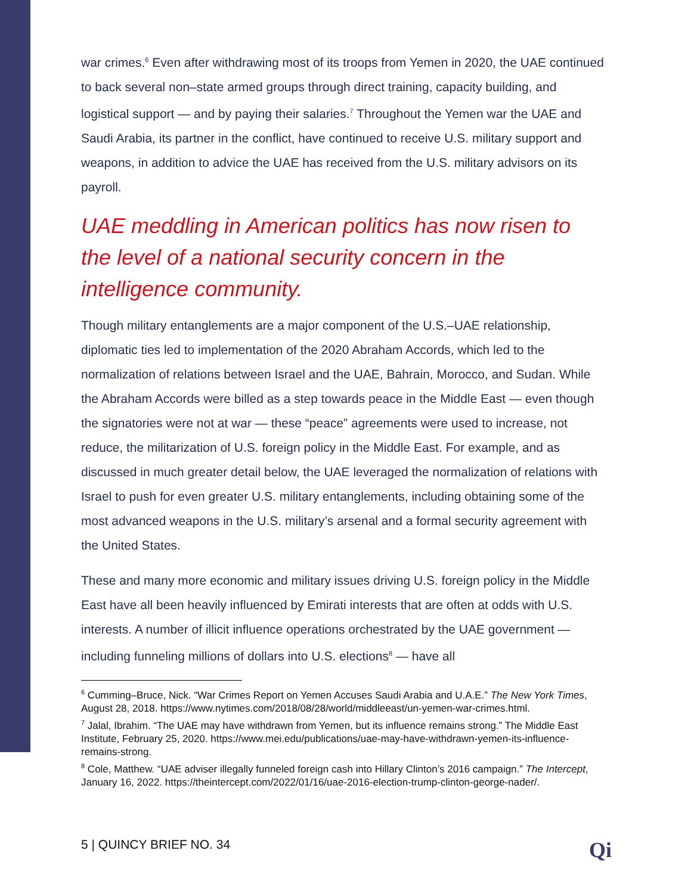war crimes.<sup>6</sup> Even after withdrawing most of its troops from Yemen in 2020, the UAE continued to back several non–state armed groups through direct training, capacity building, and logistical support — and by paying their salaries.<sup>7</sup> Throughout the Yemen war the UAE and Saudi Arabia, its partner in the conflict, have continued to receive U.S. military support and weapons, in addition to advice the UAE has received from the U.S. military advisors on its payroll.
UAE meddling in American politics has now risen to the level of a national security concern in the intelligence community.
Though military entanglements are a major component of the U.S.–UAE relationship, diplomatic ties led to implementation of the 2020 Abraham Accords, which led to the normalization of relations between Israel and the UAE, Bahrain, Morocco, and Sudan. While the Abraham Accords were billed as a step towards peace in the Middle East — even though the signatories were not at war — these “peace” agreements were used to increase, not reduce, the militarization of U.S. foreign policy in the Middle East. For example, and as discussed in much greater detail below, the UAE leveraged the normalization of relations with Israel to push for even greater U.S. military entanglements, including obtaining some of the most advanced weapons in the U.S. military’s arsenal and a formal security agreement with the United States.
These and many more economic and military issues driving U.S. foreign policy in the Middle East have all been heavily influenced by Emirati interests that are often at odds with U.S. interests. A number of illicit influence operations orchestrated by the UAE government — including funneling millions of dollars into U.S. elections<sup>8</sup> — have all
<sup>6</sup> Cumming–Bruce, Nick. “War Crimes Report on Yemen Accuses Saudi Arabia and U.A.E.” The New York Times, August 28, 2018. https://www.nytimes.com/2018/08/28/world/middleeast/un-yemen-war-crimes.html.
<sup>7</sup> Jalal, Ibrahim. “The UAE may have withdrawn from Yemen, but its influence remains strong.” The Middle East Institute, February 25, 2020. https://www.mei.edu/publications/uae-may-have-withdrawn-yemen-its-influence-remains-strong.
<sup>8</sup> Cole, Matthew. “UAE adviser illegally funneled foreign cash into Hillary Clinton’s 2016 campaign.” The Intercept, January 16, 2022. https://theintercept.com/2022/01/16/uae-2016-election-trump-clinton-george-nader/.
5 | QUINCY BRIEF NO. 34 Qi